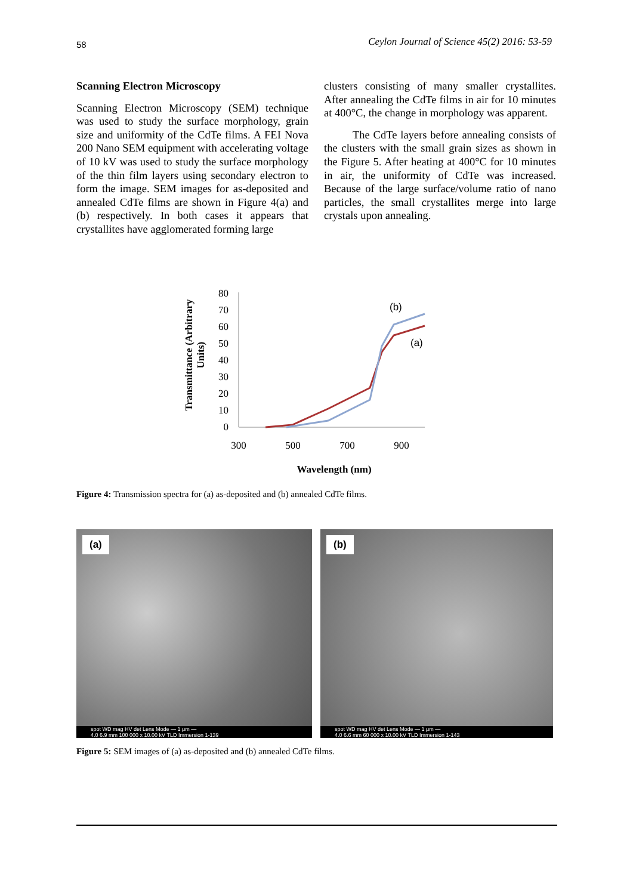58 Ceylon Journal of Science 45(2) 2016: 53-59
Scanning Electron Microscopy
Scanning Electron Microscopy (SEM) technique was used to study the surface morphology, grain size and uniformity of the CdTe films. A FEI Nova 200 Nano SEM equipment with accelerating voltage of 10 kV was used to study the surface morphology of the thin film layers using secondary electron to form the image. SEM images for as-deposited and annealed CdTe films are shown in Figure 4(a) and (b) respectively. In both cases it appears that crystallites have agglomerated forming large
clusters consisting of many smaller crystallites. After annealing the CdTe films in air for 10 minutes at 400°C, the change in morphology was apparent.
The CdTe layers before annealing consists of the clusters with the small grain sizes as shown in the Figure 5. After heating at 400°C for 10 minutes in air, the uniformity of CdTe was increased. Because of the large surface/volume ratio of nano particles, the small crystallites merge into large crystals upon annealing.
Transmittance (Arbitrary
Units)
80
70
60
50
40
30
20
10
0
300
500
700
900
Wavelength (nm)
(b)
(a)
Figure 4: Transmission spectra for (a) as-deposited and (b) annealed CdTe films.
(a)
spot WD mag HV det Lens Mode — 1 μm —
4.0 6.9 mm 100 000 x 10.00 kV TLD Immersion 1-139
(b)
spot WD mag HV det Lens Mode — 1 μm —
4.0 6.6 mm 60 000 x 10.00 kV TLD Immersion 1-143
Figure 5: SEM images of (a) as-deposited and (b) annealed CdTe films.